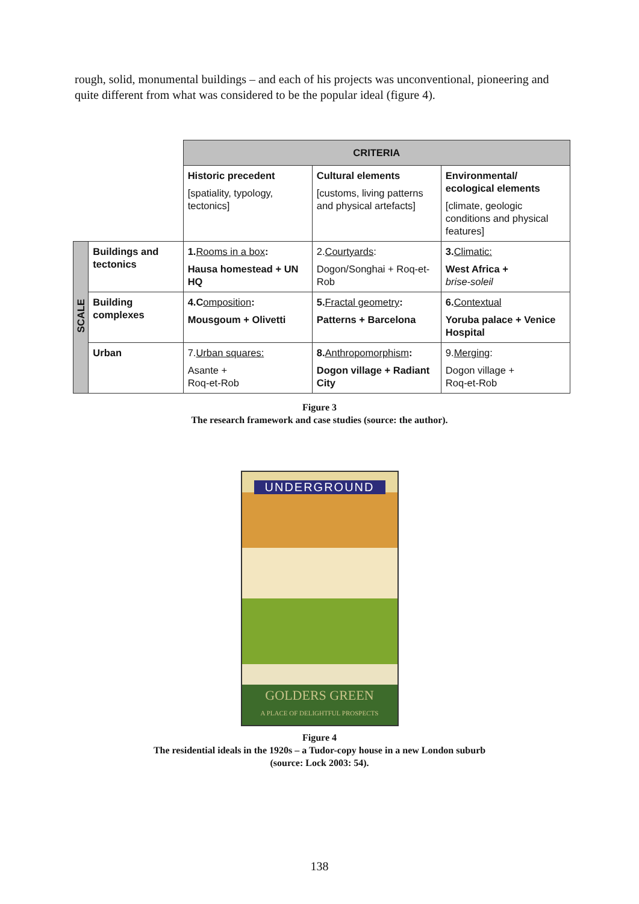rough, solid, monumental buildings – and each of his projects was unconventional, pioneering and quite different from what was considered to be the popular ideal (figure 4).
| | | CRITERIA | | |
| | | Historic precedent [spatiality, typology, tectonics] | Cultural elements [customs, living patterns and physical artefacts] | Environmental/ ecological elements [climate, geologic conditions and physical features] |
| SCALE | Buildings and tectonics | 1. Rooms in a box : Hausa homestead + UN HQ | 2. Courtyards : Dogon/Songhai + Roq-et-Rob | 3. Climatic: West Africa + brise-soleil |
| | Building complexes | 4.C omposition : Mousgoum + Olivetti | 5. Fractal geometry : Patterns + Barcelona | 6. Contextual Yoruba palace + Venice Hospital |
| | Urban | 7. Urban squares: Asante + Roq-et-Rob | 8. Anthropomorphism : Dogon village + Radiant City | 9. Merging : Dogon village + Roq-et-Rob |
Figure 3
The research framework and case studies (source: the author).
UNDERGROUND
GOLDERS GREEN
A PLACE OF DELIGHTFUL PROSPECTS
Figure 4
The residential ideals in the 1920s – a Tudor-copy house in a new London suburb
(source: Lock 2003: 54).
138